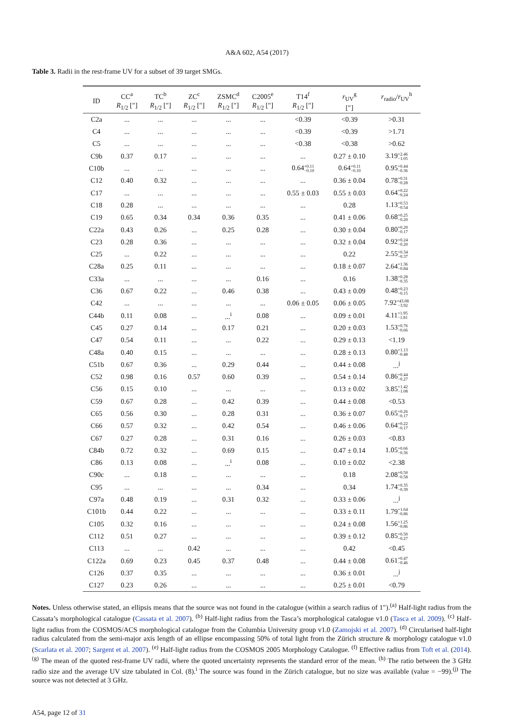A&A 602, A54 (2017)
Table 3. Radii in the rest-frame UV for a subset of 39 target SMGs.
| ID | CC<sup>a</sup> R<sub>1/2</sub> [″] | TC<sup>b</sup> R<sub>1/2</sub> [″] | ZC<sup>c</sup> R<sub>1/2</sub> [″] | ZSMC<sup>d</sup> R<sub>1/2</sub> [″] | C2005<sup>e</sup> R<sub>1/2</sub> [″] | T14<sup>f</sup> R<sub>1/2</sub> [″] | r<sub>UV</sub><sup>g</sup> [″] | r<sub>radio</sub>/ r<sub>UV</sub><sup>h</sup> |
| --- | --- | --- | --- | --- | --- | --- | --- | --- |
| C2a | ... | ... | ... | ... | ... | <0.39 | <0.39 | >0.31 |
| C4 | ... | ... | ... | ... | ... | <0.39 | <0.39 | >1.71 |
| C5 | ... | ... | ... | ... | ... | <0.38 | <0.38 | >0.62 |
| C9b | 0.37 | 0.17 | ... | ... | ... | ... | 0.27 ± 0.10 | 3.19 +2.46 −1.05 |
| C10b | ... | ... | ... | ... | ... | 0.64 +0.11 −0.10 | 0.64 +0.11 −0.10 | 0.95 +0.44 −0.36 |
| C12 | 0.40 | 0.32 | ... | ... | ... | ... | 0.36 ± 0.04 | 0.78 +0.31 −0.28 |
| C17 | ... | ... | ... | ... | ... | 0.55 ± 0.03 | 0.55 ± 0.03 | 0.64 +0.22 −0.24 |
| C18 | 0.28 | ... | ... | ... | ... | ... | 0.28 | 1.13 +0.53 −0.54 |
| C19 | 0.65 | 0.34 | 0.34 | 0.36 | 0.35 | ... | 0.41 ± 0.06 | 0.68 +0.25 −0.20 |
| C22a | 0.43 | 0.26 | ... | 0.25 | 0.28 | ... | 0.30 ± 0.04 | 0.80 +0.20 −0.17 |
| C23 | 0.28 | 0.36 | ... | ... | ... | ... | 0.32 ± 0.04 | 0.92 +0.24 −0.20 |
| C25 | ... | 0.22 | ... | ... | ... | ... | 0.22 | 2.55 +0.34 −0.37 |
| C28a | 0.25 | 0.11 | ... | ... | ... | ... | 0.18 ± 0.07 | 2.64 +1.36 −0.84 |
| C33a | ... | ... | ... | ... | 0.16 | ... | 0.16 | 1.38 +0.28 −0.35 |
| C36 | 0.67 | 0.22 | ... | 0.46 | 0.38 | ... | 0.43 ± 0.09 | 0.48 +0.23 −0.15 |
| C42 | ... | ... | ... | ... | ... | 0.06 ± 0.05 | 0.06 ± 0.05 | 7.92 +43.08 −3.92 |
| C44b | 0.11 | 0.08 | ... | ...<sup>i</sup> | 0.08 | ... | 0.09 ± 0.01 | 4.11 +1.95 −1.81 |
| C45 | 0.27 | 0.14 | ... | 0.17 | 0.21 | ... | 0.20 ± 0.03 | 1.53 +0.76 −0.66 |
| C47 | 0.54 | 0.11 | ... | ... | 0.22 | ... | 0.29 ± 0.13 | <1.19 |
| C48a | 0.40 | 0.15 | ... | ... | ... | ... | 0.28 ± 0.13 | 0.80 +1.13 −0.48 |
| C51b | 0.67 | 0.36 | ... | 0.29 | 0.44 | ... | 0.44 ± 0.08 | ...<sup>j</sup> |
| C52 | 0.98 | 0.16 | 0.57 | 0.60 | 0.39 | ... | 0.54 ± 0.14 | 0.86 +0.44 −0.27 |
| C56 | 0.15 | 0.10 | ... | ... | ... | ... | 0.13 ± 0.02 | 3.85 +1.42 −1.08 |
| C59 | 0.67 | 0.28 | ... | 0.42 | 0.39 | ... | 0.44 ± 0.08 | <0.53 |
| C65 | 0.56 | 0.30 | ... | 0.28 | 0.31 | ... | 0.36 ± 0.07 | 0.65 +0.26 −0.17 |
| C66 | 0.57 | 0.32 | ... | 0.42 | 0.54 | ... | 0.46 ± 0.06 | 0.64 +0.22 −0.17 |
| C67 | 0.27 | 0.28 | ... | 0.31 | 0.16 | ... | 0.26 ± 0.03 | <0.83 |
| C84b | 0.72 | 0.32 | ... | 0.69 | 0.15 | ... | 0.47 ± 0.14 | 1.05 +0.66 −0.36 |
| C86 | 0.13 | 0.08 | ... | ...<sup>i</sup> | 0.08 | ... | 0.10 ± 0.02 | <2.38 |
| C90c | ... | 0.18 | ... | ... | ... | ... | 0.18 | 2.08 +0.50 −0.58 |
| C95 | ... | ... | ... | ... | 0.34 | ... | 0.34 | 1.74 +0.35 −0.39 |
| C97a | 0.48 | 0.19 | ... | 0.31 | 0.32 | ... | 0.33 ± 0.06 | ...<sup>j</sup> |
| C101b | 0.44 | 0.22 | ... | ... | ... | ... | 0.33 ± 0.11 | 1.79 +1.64 −0.86 |
| C105 | 0.32 | 0.16 | ... | ... | ... | ... | 0.24 ± 0.08 | 1.56 +1.25 −0.86 |
| C112 | 0.51 | 0.27 | ... | ... | ... | ... | 0.39 ± 0.12 | 0.85 +0.50 −0.27 |
| C113 | ... | ... | 0.42 | ... | ... | ... | 0.42 | <0.45 |
| C122a | 0.69 | 0.23 | 0.45 | 0.37 | 0.48 | ... | 0.44 ± 0.08 | 0.61 +0.47 −0.46 |
| C126 | 0.37 | 0.35 | ... | ... | ... | ... | 0.36 ± 0.01 | ...<sup>j</sup> |
| C127 | 0.23 | 0.26 | ... | ... | ... | ... | 0.25 ± 0.01 | <0.79 |
Notes. Unless otherwise stated, an ellipsis means that the source was not found in the catalogue (within a search radius of 1″).<sup>(a)</sup> Half-light radius from the Cassata’s morphological catalogue (Cassata et al. 2007). <sup>(b)</sup> Half-light radius from the Tasca’s morphological catalogue v1.0 (Tasca et al. 2009). <sup>(c)</sup> Half-light radius from the COSMOS/ACS morphological catalogue from the Columbia University group v1.0 (Zamojski et al. 2007). <sup>(d)</sup> Circularised half-light radius calculated from the semi-major axis length of an ellipse encompassing 50% of total light from the Zürich structure & morphology catalogue v1.0 (Scarlata et al. 2007; Sargent et al. 2007). <sup>(e)</sup> Half-light radius from the COSMOS 2005 Morphology Catalogue. <sup>(f)</sup> Effective radius from Toft et al. (2014). <sup>(g)</sup> The mean of the quoted rest-frame UV radii, where the quoted uncertainty represents the standard error of the mean. <sup>(h)</sup> The ratio between the 3 GHz radio size and the average UV size tabulated in Col. (8).<sup>i</sup> The source was found in the Zürich catalogue, but no size was available (value = −99).<sup>(j)</sup> The source was not detected at 3 GHz.
A54, page 12 of 31